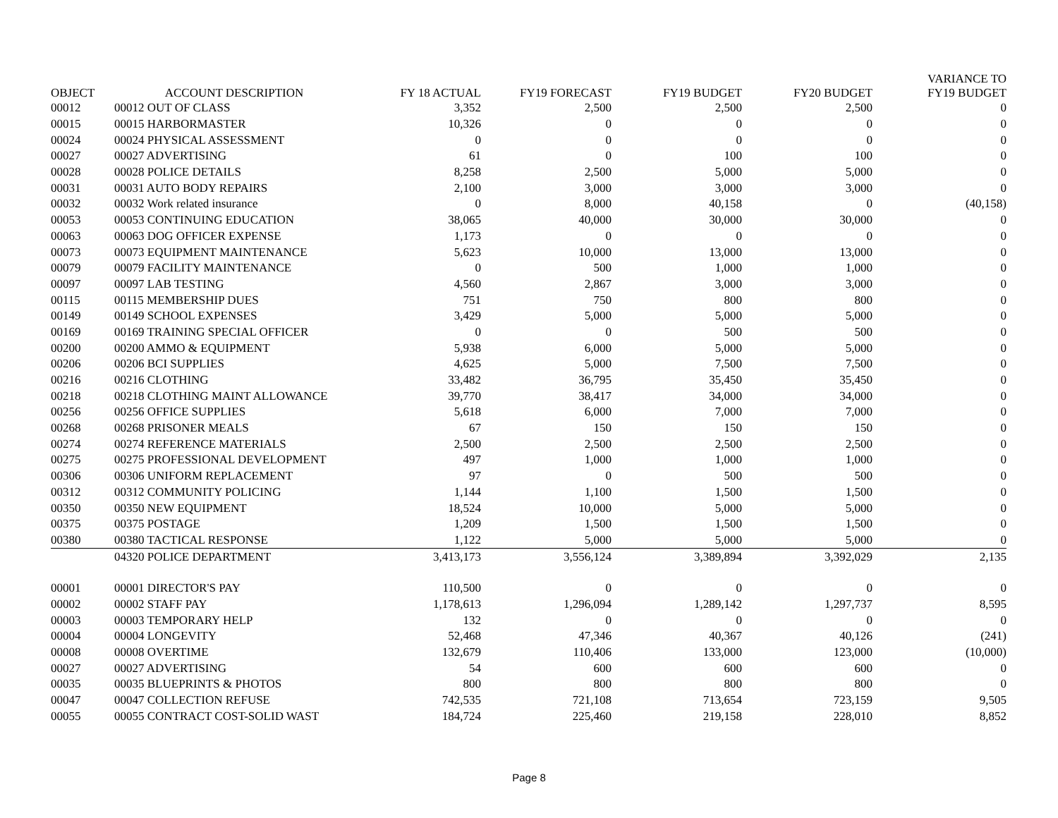| OBJECT | ACCOUNT DESCRIPTION | FY 18 ACTUAL | FY19 FORECAST | FY19 BUDGET | FY20 BUDGET | VARIANCE TO FY19 BUDGET |
| --- | --- | --- | --- | --- | --- | --- |
| 00012 | 00012 OUT OF CLASS | 3,352 | 2,500 | 2,500 | 2,500 | 0 |
| 00015 | 00015 HARBORMASTER | 10,326 | 0 | 0 | 0 | 0 |
| 00024 | 00024 PHYSICAL ASSESSMENT | 0 | 0 | 0 | 0 | 0 |
| 00027 | 00027 ADVERTISING | 61 | 0 | 100 | 100 | 0 |
| 00028 | 00028 POLICE DETAILS | 8,258 | 2,500 | 5,000 | 5,000 | 0 |
| 00031 | 00031 AUTO BODY REPAIRS | 2,100 | 3,000 | 3,000 | 3,000 | 0 |
| 00032 | 00032 Work related insurance | 0 | 8,000 | 40,158 | 0 | (40,158) |
| 00053 | 00053 CONTINUING EDUCATION | 38,065 | 40,000 | 30,000 | 30,000 | 0 |
| 00063 | 00063 DOG OFFICER EXPENSE | 1,173 | 0 | 0 | 0 | 0 |
| 00073 | 00073 EQUIPMENT MAINTENANCE | 5,623 | 10,000 | 13,000 | 13,000 | 0 |
| 00079 | 00079 FACILITY MAINTENANCE | 0 | 500 | 1,000 | 1,000 | 0 |
| 00097 | 00097 LAB TESTING | 4,560 | 2,867 | 3,000 | 3,000 | 0 |
| 00115 | 00115 MEMBERSHIP DUES | 751 | 750 | 800 | 800 | 0 |
| 00149 | 00149 SCHOOL EXPENSES | 3,429 | 5,000 | 5,000 | 5,000 | 0 |
| 00169 | 00169 TRAINING SPECIAL OFFICER | 0 | 0 | 500 | 500 | 0 |
| 00200 | 00200 AMMO & EQUIPMENT | 5,938 | 6,000 | 5,000 | 5,000 | 0 |
| 00206 | 00206 BCI SUPPLIES | 4,625 | 5,000 | 7,500 | 7,500 | 0 |
| 00216 | 00216 CLOTHING | 33,482 | 36,795 | 35,450 | 35,450 | 0 |
| 00218 | 00218 CLOTHING MAINT ALLOWANCE | 39,770 | 38,417 | 34,000 | 34,000 | 0 |
| 00256 | 00256 OFFICE SUPPLIES | 5,618 | 6,000 | 7,000 | 7,000 | 0 |
| 00268 | 00268 PRISONER MEALS | 67 | 150 | 150 | 150 | 0 |
| 00274 | 00274 REFERENCE MATERIALS | 2,500 | 2,500 | 2,500 | 2,500 | 0 |
| 00275 | 00275 PROFESSIONAL DEVELOPMENT | 497 | 1,000 | 1,000 | 1,000 | 0 |
| 00306 | 00306 UNIFORM REPLACEMENT | 97 | 0 | 500 | 500 | 0 |
| 00312 | 00312 COMMUNITY POLICING | 1,144 | 1,100 | 1,500 | 1,500 | 0 |
| 00350 | 00350 NEW EQUIPMENT | 18,524 | 10,000 | 5,000 | 5,000 | 0 |
| 00375 | 00375 POSTAGE | 1,209 | 1,500 | 1,500 | 1,500 | 0 |
| 00380 | 00380 TACTICAL RESPONSE | 1,122 | 5,000 | 5,000 | 5,000 | 0 |
| | 04320 POLICE DEPARTMENT | 3,413,173 | 3,556,124 | 3,389,894 | 3,392,029 | 2,135 |
| 00001 | 00001 DIRECTOR'S PAY | 110,500 | 0 | 0 | 0 | 0 |
| 00002 | 00002 STAFF PAY | 1,178,613 | 1,296,094 | 1,289,142 | 1,297,737 | 8,595 |
| 00003 | 00003 TEMPORARY HELP | 132 | 0 | 0 | 0 | 0 |
| 00004 | 00004 LONGEVITY | 52,468 | 47,346 | 40,367 | 40,126 | (241) |
| 00008 | 00008 OVERTIME | 132,679 | 110,406 | 133,000 | 123,000 | (10,000) |
| 00027 | 00027 ADVERTISING | 54 | 600 | 600 | 600 | 0 |
| 00035 | 00035 BLUEPRINTS & PHOTOS | 800 | 800 | 800 | 800 | 0 |
| 00047 | 00047 COLLECTION REFUSE | 742,535 | 721,108 | 713,654 | 723,159 | 9,505 |
| 00055 | 00055 CONTRACT COST-SOLID WAST | 184,724 | 225,460 | 219,158 | 228,010 | 8,852 |
Page 8